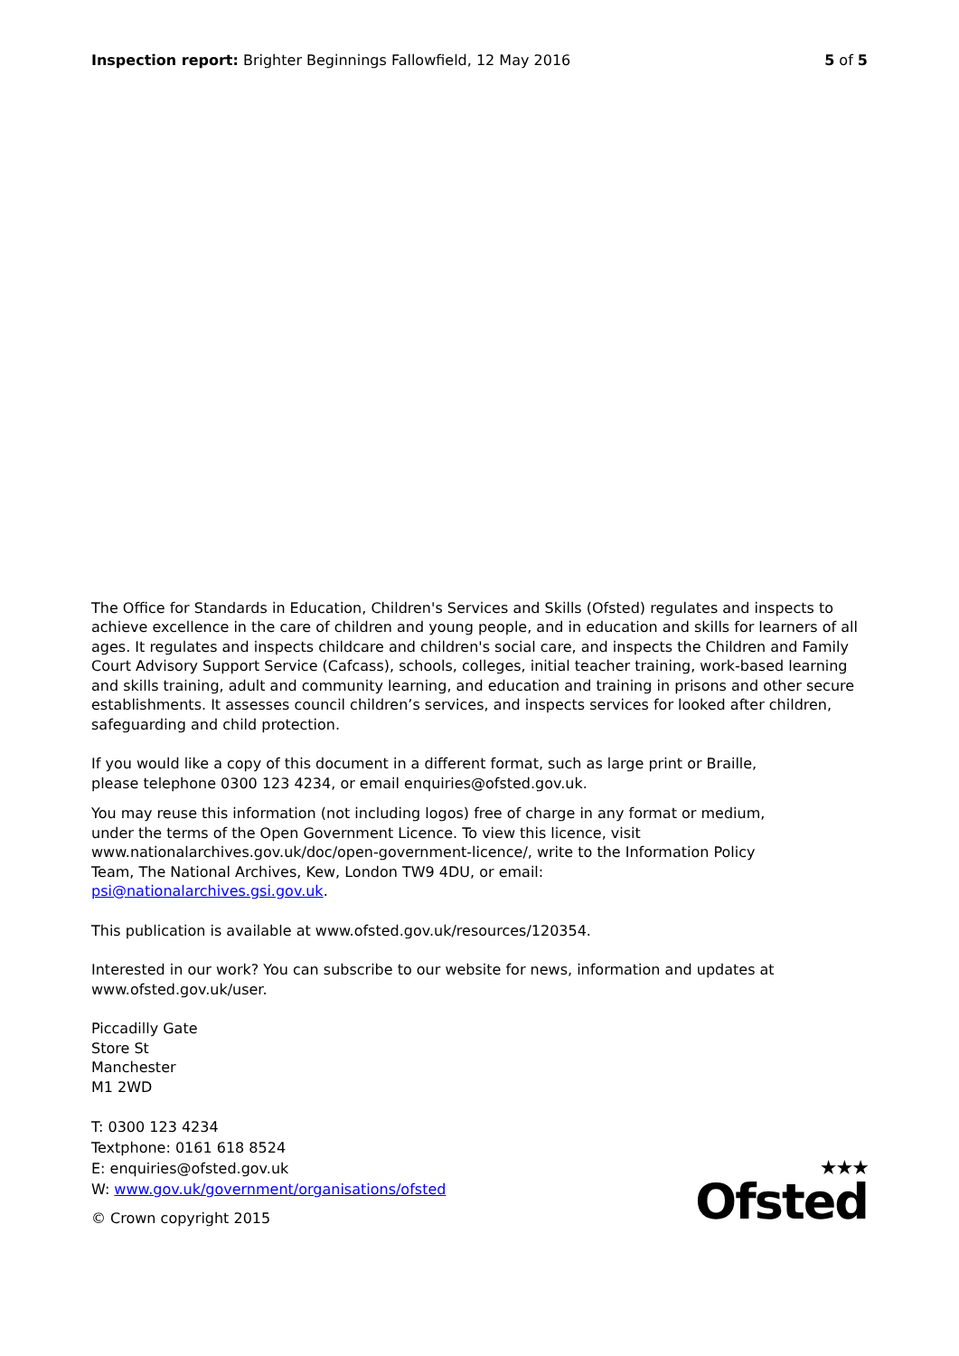Inspection report: Brighter Beginnings Fallowfield, 12 May 2016
5 of 5
The Office for Standards in Education, Children's Services and Skills (Ofsted) regulates and inspects to achieve excellence in the care of children and young people, and in education and skills for learners of all ages. It regulates and inspects childcare and children's social care, and inspects the Children and Family Court Advisory Support Service (Cafcass), schools, colleges, initial teacher training, work-based learning and skills training, adult and community learning, and education and training in prisons and other secure establishments. It assesses council children’s services, and inspects services for looked after children, safeguarding and child protection.
If you would like a copy of this document in a different format, such as large print or Braille,
please telephone 0300 123 4234, or email enquiries@ofsted.gov.uk.
You may reuse this information (not including logos) free of charge in any format or medium,
under the terms of the Open Government Licence. To view this licence, visit
www.nationalarchives.gov.uk/doc/open-government-licence/, write to the Information Policy
Team, The National Archives, Kew, London TW9 4DU, or email:
psi@nationalarchives.gsi.gov.uk.
This publication is available at www.ofsted.gov.uk/resources/120354.
Interested in our work? You can subscribe to our website for news, information and updates at
www.ofsted.gov.uk/user.
Piccadilly Gate
Store St
Manchester
M1 2WD
T: 0300 123 4234
Textphone: 0161 618 8524
E: enquiries@ofsted.gov.uk
W: www.gov.uk/government/organisations/ofsted
★★★
Ofsted
© Crown copyright 2015